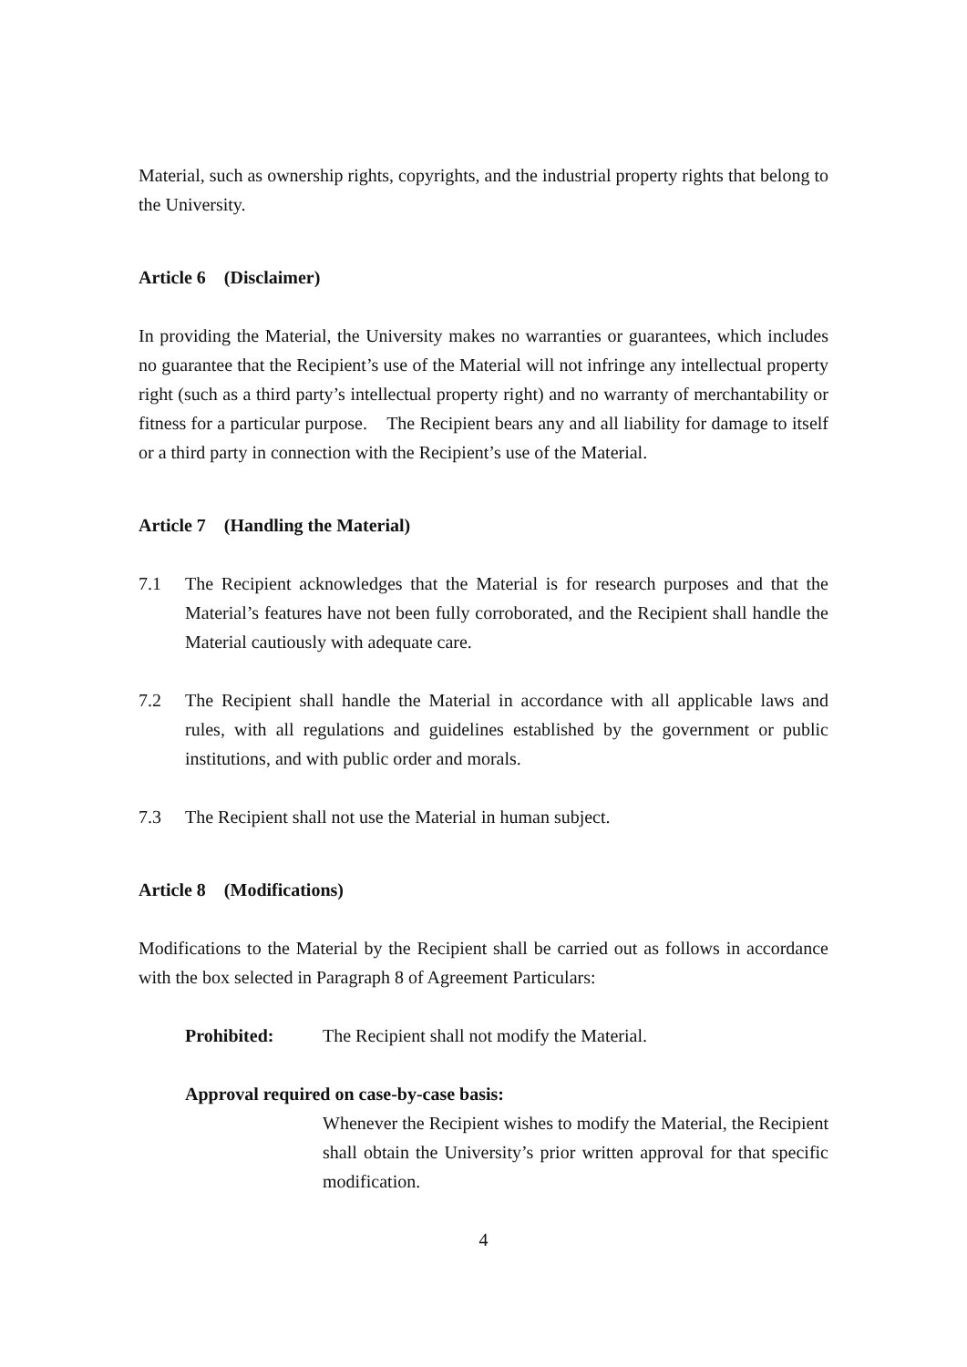Material, such as ownership rights, copyrights, and the industrial property rights that belong to the University.
Article 6 (Disclaimer)
In providing the Material, the University makes no warranties or guarantees, which includes no guarantee that the Recipient’s use of the Material will not infringe any intellectual property right (such as a third party’s intellectual property right) and no warranty of merchantability or fitness for a particular purpose. The Recipient bears any and all liability for damage to itself or a third party in connection with the Recipient’s use of the Material.
Article 7 (Handling the Material)
7.1 The Recipient acknowledges that the Material is for research purposes and that the Material’s features have not been fully corroborated, and the Recipient shall handle the Material cautiously with adequate care.
7.2 The Recipient shall handle the Material in accordance with all applicable laws and rules, with all regulations and guidelines established by the government or public institutions, and with public order and morals.
7.3 The Recipient shall not use the Material in human subject.
Article 8 (Modifications)
Modifications to the Material by the Recipient shall be carried out as follows in accordance with the box selected in Paragraph 8 of Agreement Particulars:
Prohibited: The Recipient shall not modify the Material.
Approval required on case-by-case basis:
Whenever the Recipient wishes to modify the Material, the Recipient shall obtain the University’s prior written approval for that specific modification.
4